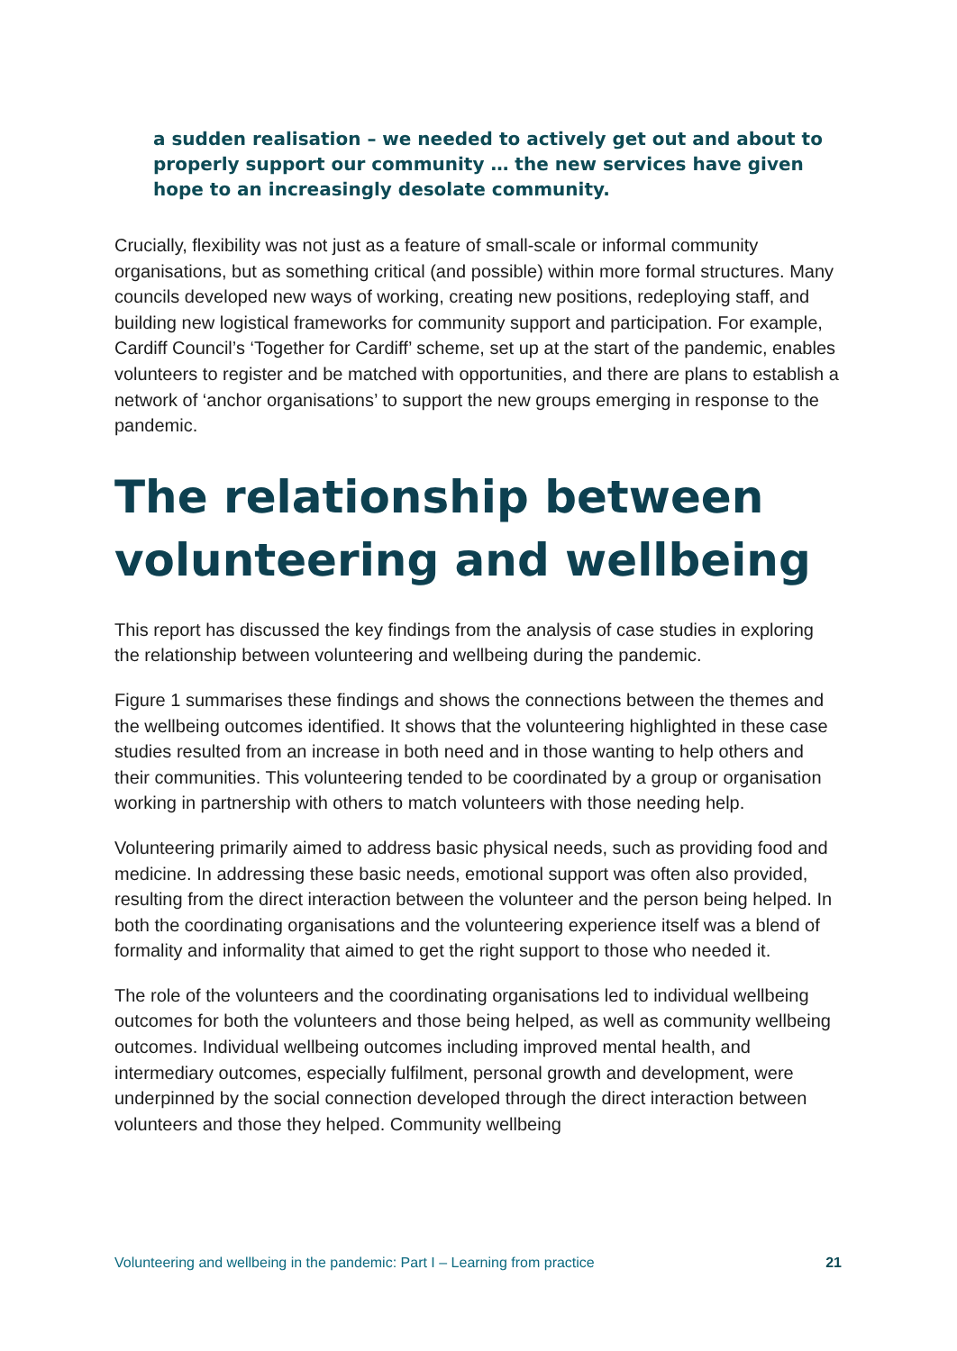a sudden realisation – we needed to actively get out and about to properly support our community … the new services have given hope to an increasingly desolate community.
Crucially, flexibility was not just as a feature of small-scale or informal community organisations, but as something critical (and possible) within more formal structures. Many councils developed new ways of working, creating new positions, redeploying staff, and building new logistical frameworks for community support and participation. For example, Cardiff Council’s ‘Together for Cardiff’ scheme, set up at the start of the pandemic, enables volunteers to register and be matched with opportunities, and there are plans to establish a network of ‘anchor organisations’ to support the new groups emerging in response to the pandemic.
The relationship between volunteering and wellbeing
This report has discussed the key findings from the analysis of case studies in exploring the relationship between volunteering and wellbeing during the pandemic.
Figure 1 summarises these findings and shows the connections between the themes and the wellbeing outcomes identified. It shows that the volunteering highlighted in these case studies resulted from an increase in both need and in those wanting to help others and their communities. This volunteering tended to be coordinated by a group or organisation working in partnership with others to match volunteers with those needing help.
Volunteering primarily aimed to address basic physical needs, such as providing food and medicine. In addressing these basic needs, emotional support was often also provided, resulting from the direct interaction between the volunteer and the person being helped. In both the coordinating organisations and the volunteering experience itself was a blend of formality and informality that aimed to get the right support to those who needed it.
The role of the volunteers and the coordinating organisations led to individual wellbeing outcomes for both the volunteers and those being helped, as well as community wellbeing outcomes. Individual wellbeing outcomes including improved mental health, and intermediary outcomes, especially fulfilment, personal growth and development, were underpinned by the social connection developed through the direct interaction between volunteers and those they helped. Community wellbeing
Volunteering and wellbeing in the pandemic: Part I – Learning from practice 21